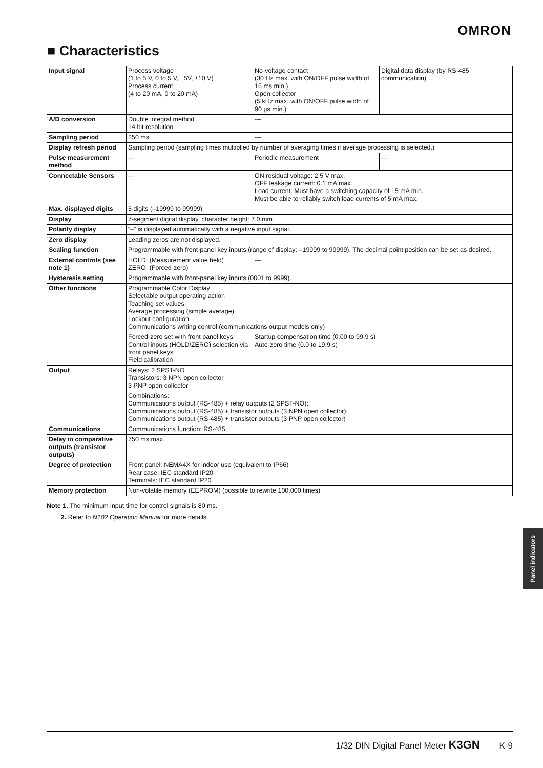OMRON
■ Characteristics
| Input signal | Process voltage (1 to 5 V, 0 to 5 V, ±5V, ±10 V) Process current (4 to 20 mA, 0 to 20 mA) | No-voltage contact (30 Hz max. with ON/OFF pulse width of 16 ms min.) Open collector (5 kHz max. with ON/OFF pulse width of 90 µs min.) | Digital data display (by RS-485 communication) |
| A/D conversion | Double integral method 14 bit resolution | --- | |
| Sampling period | 250 ms | --- | |
| Display refresh period | Sampling period (sampling times multiplied by number of averaging times if average processing is selected.) | | |
| Pulse measurement method | --- | Periodic measurement | --- |
| Connectable Sensors | --- | ON residual voltage: 2.5 V max. OFF leakage current: 0.1 mA max. Load current: Must have a switching capacity of 15 mA min. Must be able to reliably switch load currents of 5 mA max. | |
| Max. displayed digits | 5 digits (–19999 to 99999) | | |
| Display | 7-segment digital display, character height: 7.0 mm | | |
| Polarity display | “–” is displayed automatically with a negative input signal. | | |
| Zero display | Leading zeros are not displayed. | | |
| Scaling function | Programmable with front-panel key inputs (range of display: –19999 to 99999). The decimal point position can be set as desired. | | |
| External controls (see note 1) | HOLD: (Measurement value held) ZERO: (Forced-zero) | --- | |
| Hysteresis setting | Programmable with front-panel key inputs (0001 to 9999). | | |
| Other functions | Programmable Color Display Selectable output operating action Teaching set values Average processing (simple average) Lockout configuration Communications writing control (communications output models only) | | |
| | Forced-zero set with front panel keys Control inputs (HOLD/ZERO) selection via front panel keys Field calibration | Startup compensation time (0.00 to 99.9 s) Auto-zero time (0.0 to 19.9 s) | |
| Output | Relays: 2 SPST-NO Transistors: 3 NPN open collector 3 PNP open collector | | |
| | Combinations: Communications output (RS-485) + relay outputs (2 SPST-NO); Communications output (RS-485) + transistor outputs (3 NPN open collector); Communications output (RS-485) + transistor outputs (3 PNP open collector) | | |
| Communications | Communications function: RS-485 | | |
| Delay in comparative outputs (transistor outputs) | 750 ms max. | | |
| Degree of protection | Front panel: NEMA4X for indoor use (equivalent to IP66) Rear case: IEC standard IP20 Terminals: IEC standard IP20 | | |
| Memory protection | Non-volatile memory (EEPROM) (possible to rewrite 100,000 times) | | |
Note 1. The minimum input time for control signals is 80 ms.
2. Refer to N102 Operation Manual for more details.
Panel indicators
1/32 DIN Digital Panel Meter K3GN K-9